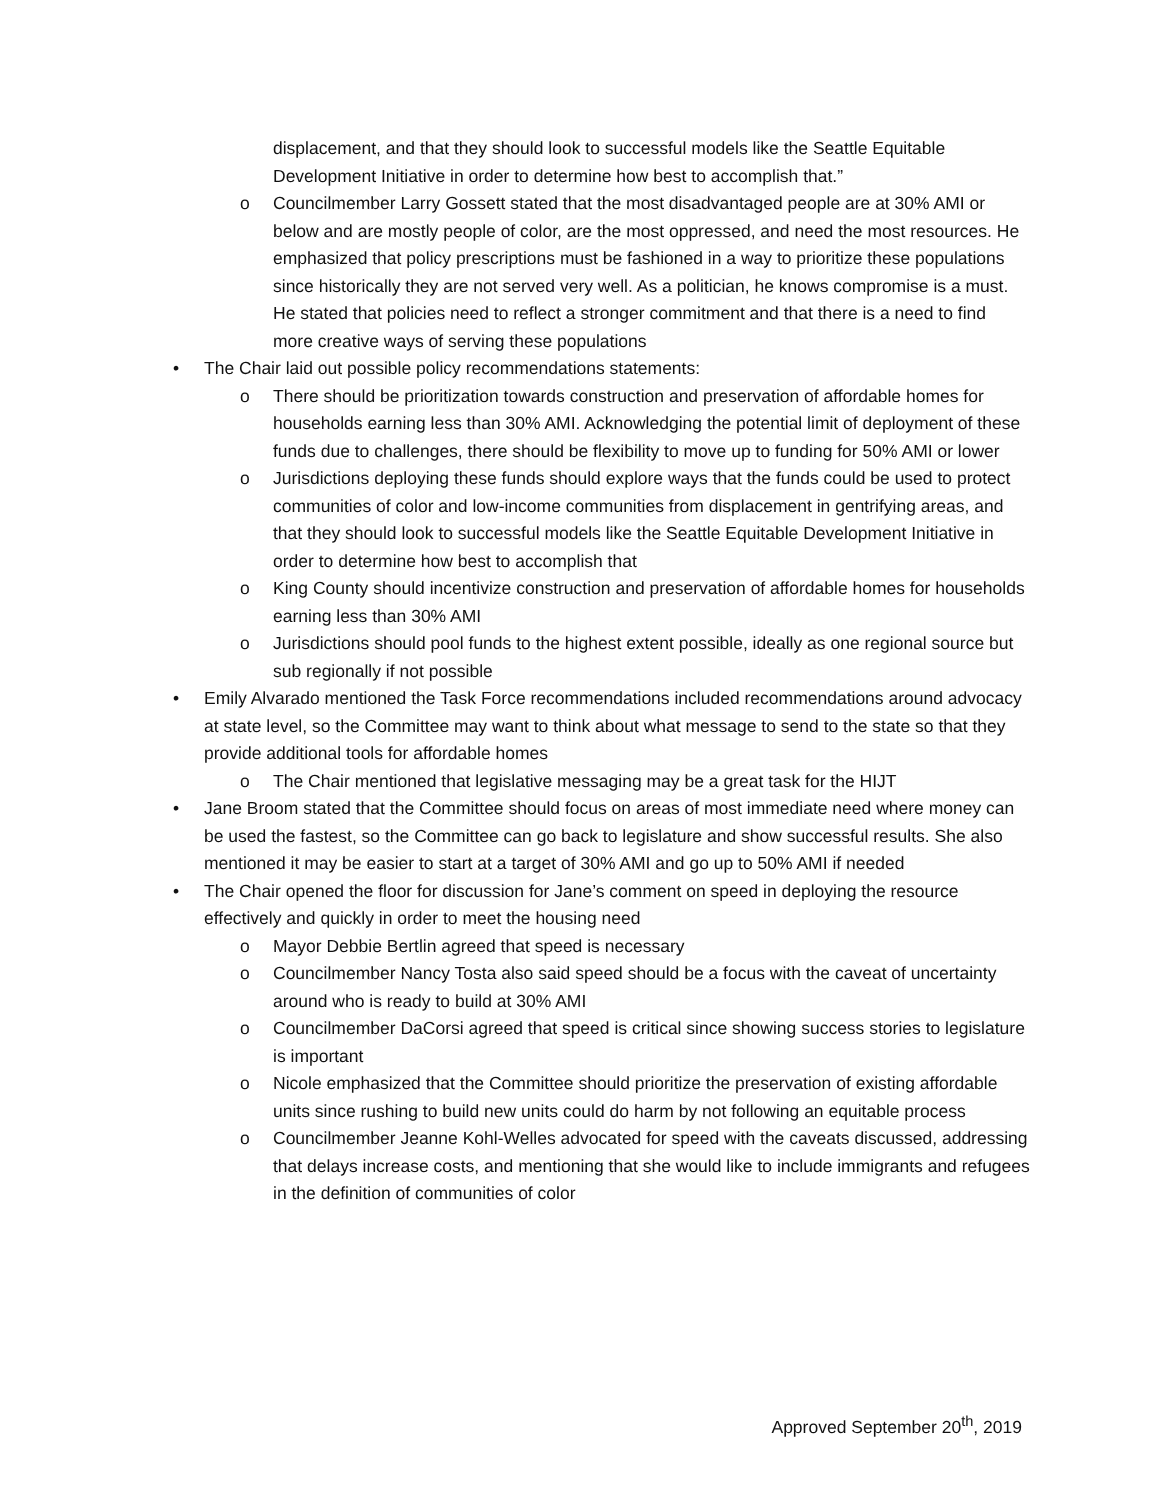displacement, and that they should look to successful models like the Seattle Equitable Development Initiative in order to determine how best to accomplish that.”
o Councilmember Larry Gossett stated that the most disadvantaged people are at 30% AMI or below and are mostly people of color, are the most oppressed, and need the most resources. He emphasized that policy prescriptions must be fashioned in a way to prioritize these populations since historically they are not served very well. As a politician, he knows compromise is a must. He stated that policies need to reflect a stronger commitment and that there is a need to find more creative ways of serving these populations
• The Chair laid out possible policy recommendations statements:
o There should be prioritization towards construction and preservation of affordable homes for households earning less than 30% AMI. Acknowledging the potential limit of deployment of these funds due to challenges, there should be flexibility to move up to funding for 50% AMI or lower
o Jurisdictions deploying these funds should explore ways that the funds could be used to protect communities of color and low-income communities from displacement in gentrifying areas, and that they should look to successful models like the Seattle Equitable Development Initiative in order to determine how best to accomplish that
o King County should incentivize construction and preservation of affordable homes for households earning less than 30% AMI
o Jurisdictions should pool funds to the highest extent possible, ideally as one regional source but sub regionally if not possible
• Emily Alvarado mentioned the Task Force recommendations included recommendations around advocacy at state level, so the Committee may want to think about what message to send to the state so that they provide additional tools for affordable homes
o The Chair mentioned that legislative messaging may be a great task for the HIJT
• Jane Broom stated that the Committee should focus on areas of most immediate need where money can be used the fastest, so the Committee can go back to legislature and show successful results. She also mentioned it may be easier to start at a target of 30% AMI and go up to 50% AMI if needed
• The Chair opened the floor for discussion for Jane’s comment on speed in deploying the resource effectively and quickly in order to meet the housing need
o Mayor Debbie Bertlin agreed that speed is necessary
o Councilmember Nancy Tosta also said speed should be a focus with the caveat of uncertainty around who is ready to build at 30% AMI
o Councilmember DaCorsi agreed that speed is critical since showing success stories to legislature is important
o Nicole emphasized that the Committee should prioritize the preservation of existing affordable units since rushing to build new units could do harm by not following an equitable process
o Councilmember Jeanne Kohl-Welles advocated for speed with the caveats discussed, addressing that delays increase costs, and mentioning that she would like to include immigrants and refugees in the definition of communities of color
Approved September 20<sup>th</sup>, 2019